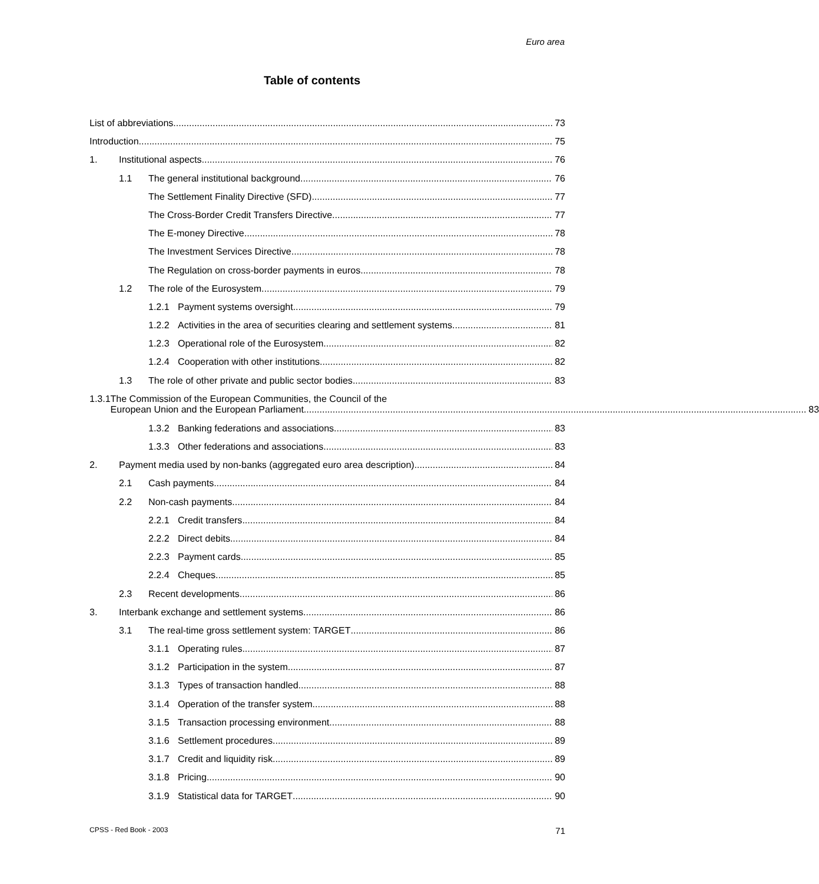Euro area
Table of contents
List of abbreviations 73
Introduction 75
1. Institutional aspects 76
1.1 The general institutional background 76
The Settlement Finality Directive (SFD) 77
The Cross-Border Credit Transfers Directive 77
The E-money Directive 78
The Investment Services Directive 78
The Regulation on cross-border payments in euros 78
1.2 The role of the Eurosystem 79
1.2.1 Payment systems oversight 79
1.2.2 Activities in the area of securities clearing and settlement systems 81
1.2.3 Operational role of the Eurosystem 82
1.2.4 Cooperation with other institutions 82
1.3 The role of other private and public sector bodies 83
1.3.1 The Commission of the European Communities, the Council of the
European Union and the European Parliament 83
1.3.2 Banking federations and associations 83
1.3.3 Other federations and associations 83
2. Payment media used by non-banks (aggregated euro area description) 84
2.1 Cash payments 84
2.2 Non-cash payments 84
2.2.1 Credit transfers 84
2.2.2 Direct debits 84
2.2.3 Payment cards 85
2.2.4 Cheques 85
2.3 Recent developments 86
3. Interbank exchange and settlement systems 86
3.1 The real-time gross settlement system: TARGET 86
3.1.1 Operating rules 87
3.1.2 Participation in the system 87
3.1.3 Types of transaction handled 88
3.1.4 Operation of the transfer system 88
3.1.5 Transaction processing environment 88
3.1.6 Settlement procedures 89
3.1.7 Credit and liquidity risk 89
3.1.8 Pricing 90
3.1.9 Statistical data for TARGET 90
CPSS - Red Book - 2003 71